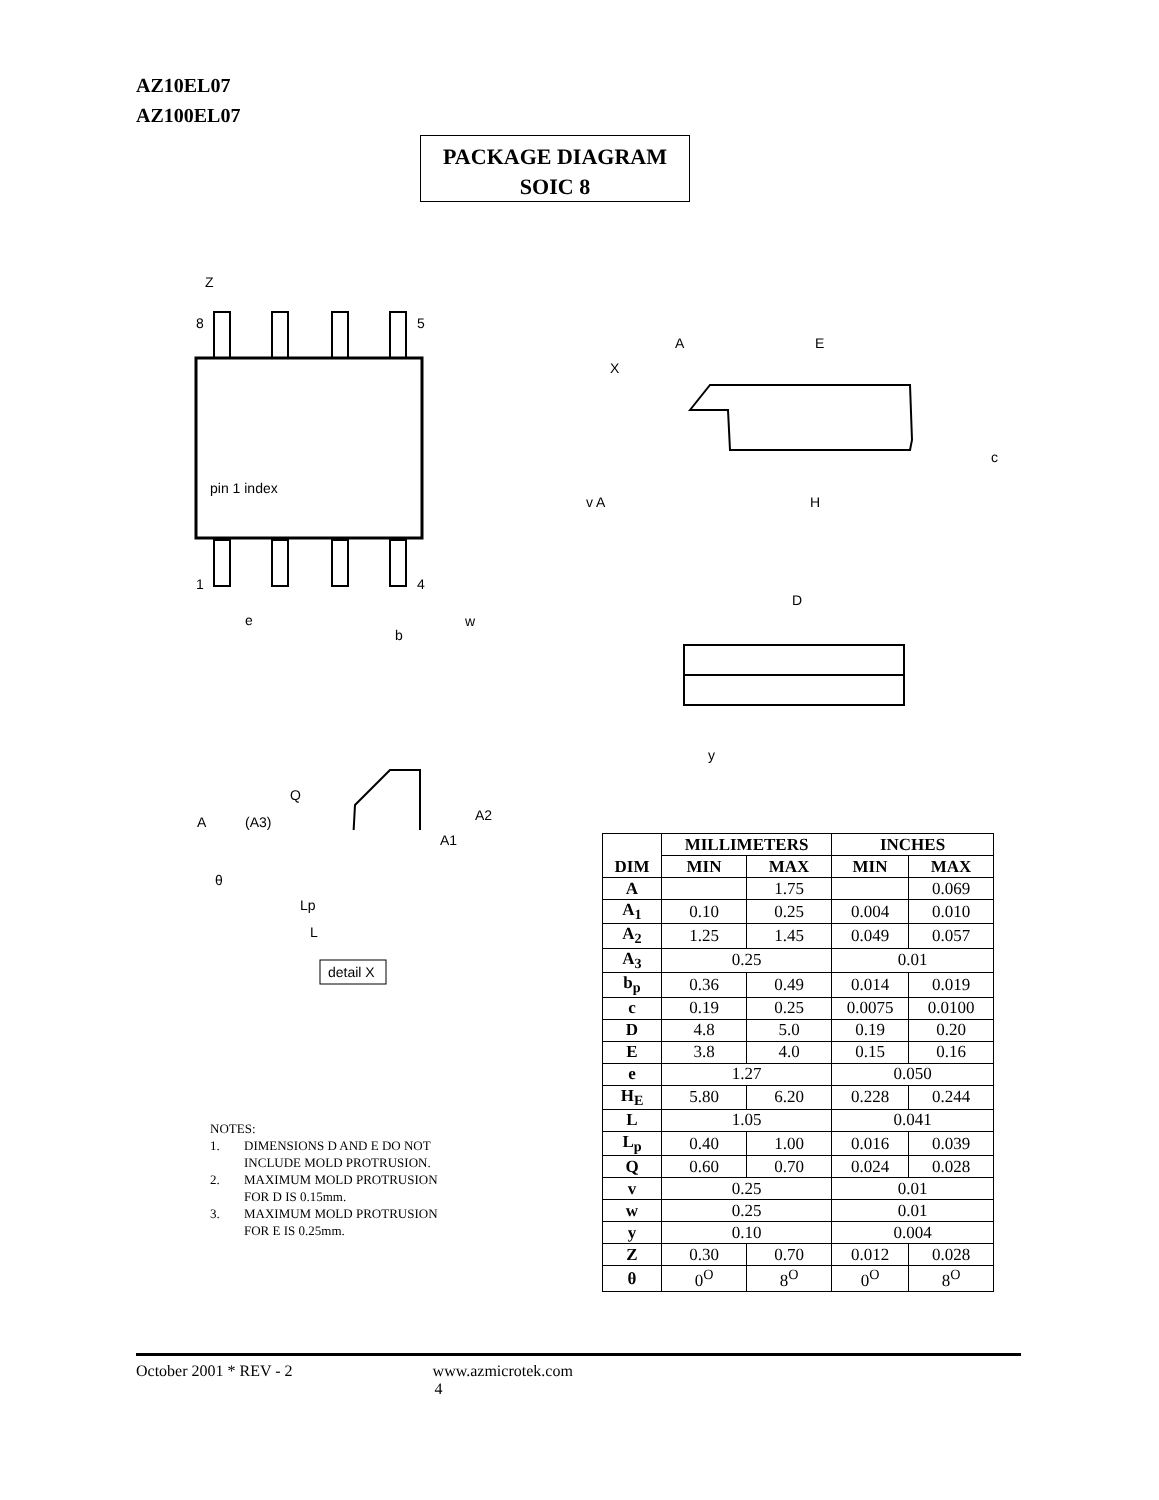AZ10EL07
AZ100EL07
PACKAGE DIAGRAM
SOIC 8
Z
8
5
1
4
pin 1 index
e
b
w
A
E
X
c
H
v A
D
y
Q
A
(A3)
A2
A1
θ
Lp
L
detail X
| DIM | MILLIMETERS | | INCHES | |
| --- | --- | --- | --- | --- |
| | MIN | MAX | MIN | MAX |
| A | | 1.75 | | 0.069 |
| A<sub>1</sub> | 0.10 | 0.25 | 0.004 | 0.010 |
| A<sub>2</sub> | 1.25 | 1.45 | 0.049 | 0.057 |
| A<sub>3</sub> | 0.25 | | 0.01 | |
| b<sub>p</sub> | 0.36 | 0.49 | 0.014 | 0.019 |
| c | 0.19 | 0.25 | 0.0075 | 0.0100 |
| D | 4.8 | 5.0 | 0.19 | 0.20 |
| E | 3.8 | 4.0 | 0.15 | 0.16 |
| e | 1.27 | | 0.050 | |
| H<sub>E</sub> | 5.80 | 6.20 | 0.228 | 0.244 |
| L | 1.05 | | 0.041 | |
| L<sub>p</sub> | 0.40 | 1.00 | 0.016 | 0.039 |
| Q | 0.60 | 0.70 | 0.024 | 0.028 |
| v | 0.25 | | 0.01 | |
| w | 0.25 | | 0.01 | |
| y | 0.10 | | 0.004 | |
| Z | 0.30 | 0.70 | 0.012 | 0.028 |
| θ | 0<sup>O</sup> | 8<sup>O</sup> | 0<sup>O</sup> | 8<sup>O</sup> |
NOTES:
1. DIMENSIONS D AND E DO NOT
INCLUDE MOLD PROTRUSION.
2. MAXIMUM MOLD PROTRUSION
FOR D IS 0.15mm.
3. MAXIMUM MOLD PROTRUSION
FOR E IS 0.25mm.
October 2001 * REV - 2 www.azmicrotek.com
4